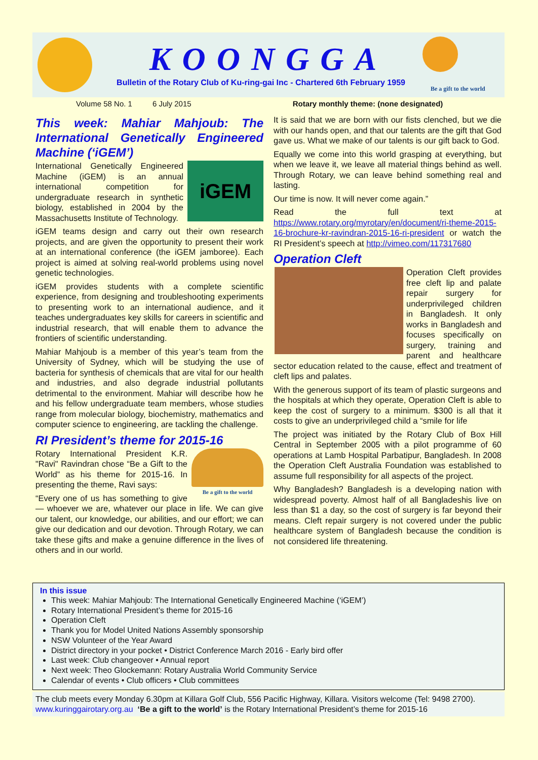KOONGGA
Bulletin of the Rotary Club of Ku-ring-gai Inc - Chartered 6th February 1959
Be a gift to the world
Volume 58 No. 1 6 July 2015 Rotary monthly theme: (none designated)
This week: Mahiar Mahjoub: The International Genetically Engineered Machine (‘iGEM’)
iGEM
International Genetically Engineered Machine (iGEM) is an annual international competition for undergraduate research in synthetic biology, established in 2004 by the Massachusetts Institute of Technology.
iGEM teams design and carry out their own research projects, and are given the opportunity to present their work at an international conference (the iGEM jamboree). Each project is aimed at solving real-world problems using novel genetic technologies.
iGEM provides students with a complete scientific experience, from designing and troubleshooting experiments to presenting work to an international audience, and it teaches undergraduates key skills for careers in scientific and industrial research, that will enable them to advance the frontiers of scientific understanding.
Mahiar Mahjoub is a member of this year’s team from the University of Sydney, which will be studying the use of bacteria for synthesis of chemicals that are vital for our health and industries, and also degrade industrial pollutants detrimental to the environment. Mahiar will describe how he and his fellow undergraduate team members, whose studies range from molecular biology, biochemistry, mathematics and computer science to engineering, are tackling the challenge.
RI President’s theme for 2015-16
Be a gift to the world
Rotary International President K.R. "Ravi" Ravindran chose “Be a Gift to the World” as his theme for 2015-16. In presenting the theme, Ravi says:
“Every one of us has something to give — whoever we are, whatever our place in life. We can give our talent, our knowledge, our abilities, and our effort; we can give our dedication and our devotion. Through Rotary, we can take these gifts and make a genuine difference in the lives of others and in our world.
It is said that we are born with our fists clenched, but we die with our hands open, and that our talents are the gift that God gave us. What we make of our talents is our gift back to God.
Equally we come into this world grasping at everything, but when we leave it, we leave all material things behind as well. Through Rotary, we can leave behind something real and lasting.
Our time is now. It will never come again.”
Read the full text at https://www.rotary.org/myrotary/en/document/ri-theme-2015-16-brochure-kr-ravindran-2015-16-ri-president or watch the RI President’s speech at http://vimeo.com/117317680
Operation Cleft
Operation Cleft provides free cleft lip and palate repair surgery for underprivileged children in Bangladesh. It only works in Bangladesh and focuses specifically on surgery, training and parent and healthcare sector education related to the cause, effect and treatment of cleft lips and palates.
With the generous support of its team of plastic surgeons and the hospitals at which they operate, Operation Cleft is able to keep the cost of surgery to a minimum. $300 is all that it costs to give an underprivileged child a “smile for life
The project was initiated by the Rotary Club of Box Hill Central in September 2005 with a pilot programme of 60 operations at Lamb Hospital Parbatipur, Bangladesh. In 2008 the Operation Cleft Australia Foundation was established to assume full responsibility for all aspects of the project.
Why Bangladesh? Bangladesh is a developing nation with widespread poverty. Almost half of all Bangladeshis live on less than $1 a day, so the cost of surgery is far beyond their means. Cleft repair surgery is not covered under the public healthcare system of Bangladesh because the condition is not considered life threatening.
In this issue
This week: Mahiar Mahjoub: The International Genetically Engineered Machine (‘iGEM’)
Rotary International President’s theme for 2015-16
Operation Cleft
Thank you for Model United Nations Assembly sponsorship
NSW Volunteer of the Year Award
District directory in your pocket • District Conference March 2016 - Early bird offer
Last week: Club changeover • Annual report
Next week: Theo Glockemann: Rotary Australia World Community Service
Calendar of events • Club officers • Club committees
The club meets every Monday 6.30pm at Killara Golf Club, 556 Pacific Highway, Killara. Visitors welcome (Tel: 9498 2700). www.kuringgairotary.org.au ‘Be a gift to the world’ is the Rotary International President’s theme for 2015-16